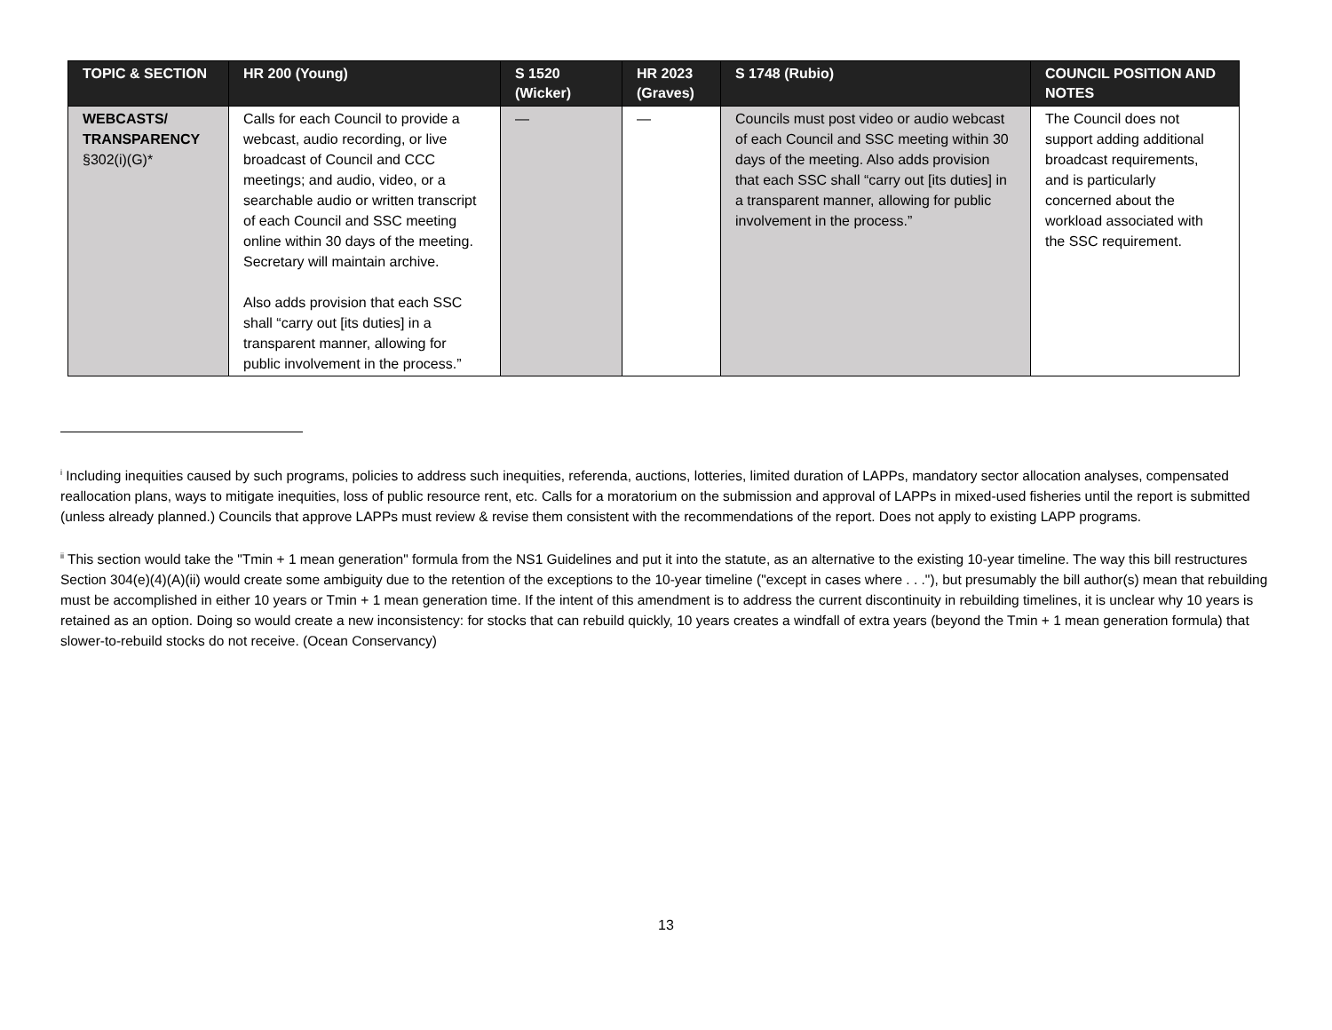| TOPIC & SECTION | HR 200 (Young) | S 1520 (Wicker) | HR 2023 (Graves) | S 1748 (Rubio) | COUNCIL POSITION AND NOTES |
| --- | --- | --- | --- | --- | --- |
| WEBCASTS/ TRANSPARENCY §302(i)(G)* | Calls for each Council to provide a webcast, audio recording, or live broadcast of Council and CCC meetings; and audio, video, or a searchable audio or written transcript of each Council and SSC meeting online within 30 days of the meeting. Secretary will maintain archive. Also adds provision that each SSC shall “carry out [its duties] in a transparent manner, allowing for public involvement in the process.” | — | — | Councils must post video or audio webcast of each Council and SSC meeting within 30 days of the meeting. Also adds provision that each SSC shall “carry out [its duties] in a transparent manner, allowing for public involvement in the process.” | The Council does not support adding additional broadcast requirements, and is particularly concerned about the workload associated with the SSC requirement. |
<sup>i</sup> Including inequities caused by such programs, policies to address such inequities, referenda, auctions, lotteries, limited duration of LAPPs, mandatory sector allocation analyses, compensated reallocation plans, ways to mitigate inequities, loss of public resource rent, etc. Calls for a moratorium on the submission and approval of LAPPs in mixed-used fisheries until the report is submitted (unless already planned.) Councils that approve LAPPs must review & revise them consistent with the recommendations of the report. Does not apply to existing LAPP programs.
<sup>ii</sup> This section would take the "Tmin + 1 mean generation" formula from the NS1 Guidelines and put it into the statute, as an alternative to the existing 10-year timeline. The way this bill restructures Section 304(e)(4)(A)(ii) would create some ambiguity due to the retention of the exceptions to the 10-year timeline ("except in cases where . . ."), but presumably the bill author(s) mean that rebuilding must be accomplished in either 10 years or Tmin + 1 mean generation time. If the intent of this amendment is to address the current discontinuity in rebuilding timelines, it is unclear why 10 years is retained as an option. Doing so would create a new inconsistency: for stocks that can rebuild quickly, 10 years creates a windfall of extra years (beyond the Tmin + 1 mean generation formula) that slower-to-rebuild stocks do not receive. (Ocean Conservancy)
13